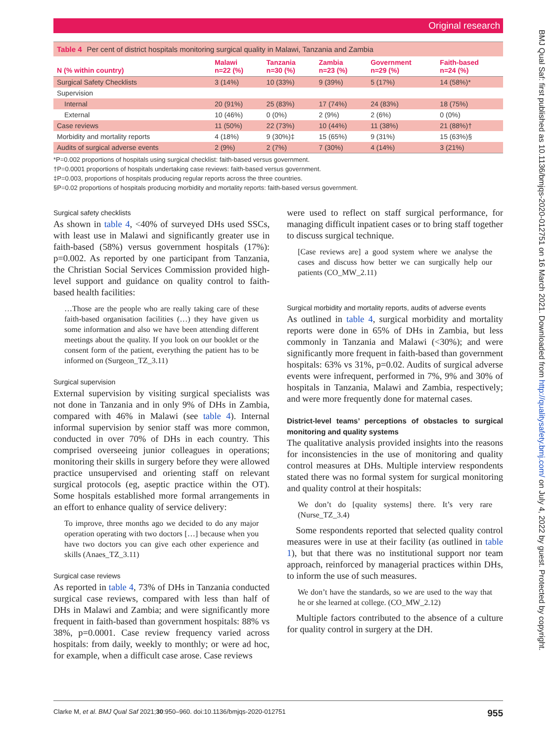Original research
BMJ Qual Saf: first published as 10.1136/bmjqs-2020-012751 on 16 March 2021. Downloaded from http://qualitysafety.bmj.com/ on July 4, 2022 by guest. Protected by copyright.
Table 4 Per cent of district hospitals monitoring surgical quality in Malawi, Tanzania and Zambia
| N (% within country) | Malawi n=22 (%) | Tanzania n=30 (%) | Zambia n=23 (%) | Government n=29 (%) | Faith-based n=24 (%) |
| --- | --- | --- | --- | --- | --- |
| Surgical Safety Checklists | 3 (14%) | 10 (33%) | 9 (39%) | 5 (17%) | 14 (58%)* |
| Supervision | | | | | |
| Internal | 20 (91%) | 25 (83%) | 17 (74%) | 24 (83%) | 18 (75%) |
| External | 10 (46%) | 0 (0%) | 2 (9%) | 2 (6%) | 0 (0%) |
| Case reviews | 11 (50%) | 22 (73%) | 10 (44%) | 11 (38%) | 21 (88%)† |
| Morbidity and mortality reports | 4 (18%) | 9 (30%)‡ | 15 (65%) | 9 (31%) | 15 (63%)§ |
| Audits of surgical adverse events | 2 (9%) | 2 (7%) | 7 (30%) | 4 (14%) | 3 (21%) |
*P=0.002 proportions of hospitals using surgical checklist: faith-based versus government.
†P=0.0001 proportions of hospitals undertaking case reviews: faith-based versus government.
‡P=0.003, proportions of hospitals producing regular reports across the three countries.
§P=0.02 proportions of hospitals producing morbidity and mortality reports: faith-based versus government.
Surgical safety checklists
As shown in table 4, <40% of surveyed DHs used SSCs, with least use in Malawi and significantly greater use in faith-based (58%) versus government hospitals (17%): p=0.002. As reported by one participant from Tanzania, the Christian Social Services Commission provided high-level support and guidance on quality control to faith-based health facilities:
…Those are the people who are really taking care of these faith-based organisation facilities (…) they have given us some information and also we have been attending different meetings about the quality. If you look on our booklet or the consent form of the patient, everything the patient has to be informed on (Surgeon_TZ_3.11)
Surgical supervision
External supervision by visiting surgical specialists was not done in Tanzania and in only 9% of DHs in Zambia, compared with 46% in Malawi (see table 4). Internal informal supervision by senior staff was more common, conducted in over 70% of DHs in each country. This comprised overseeing junior colleagues in operations; monitoring their skills in surgery before they were allowed practice unsupervised and orienting staff on relevant surgical protocols (eg, aseptic practice within the OT). Some hospitals established more formal arrangements in an effort to enhance quality of service delivery:
To improve, three months ago we decided to do any major operation operating with two doctors […] because when you have two doctors you can give each other experience and skills (Anaes_TZ_3.11)
Surgical case reviews
As reported in table 4, 73% of DHs in Tanzania conducted surgical case reviews, compared with less than half of DHs in Malawi and Zambia; and were significantly more frequent in faith-based than government hospitals: 88% vs 38%, p=0.0001. Case review frequency varied across hospitals: from daily, weekly to monthly; or were ad hoc, for example, when a difficult case arose. Case reviews
were used to reflect on staff surgical performance, for managing difficult inpatient cases or to bring staff together to discuss surgical technique.
[Case reviews are] a good system where we analyse the cases and discuss how better we can surgically help our patients (CO_MW_2.11)
Surgical morbidity and mortality reports, audits of adverse events
As outlined in table 4, surgical morbidity and mortality reports were done in 65% of DHs in Zambia, but less commonly in Tanzania and Malawi (<30%); and were significantly more frequent in faith-based than government hospitals: 63% vs 31%, p=0.02. Audits of surgical adverse events were infrequent, performed in 7%, 9% and 30% of hospitals in Tanzania, Malawi and Zambia, respectively; and were more frequently done for maternal cases.
District-level teams’ perceptions of obstacles to surgical monitoring and quality systems
The qualitative analysis provided insights into the reasons for inconsistencies in the use of monitoring and quality control measures at DHs. Multiple interview respondents stated there was no formal system for surgical monitoring and quality control at their hospitals:
We don’t do [quality systems] there. It’s very rare (Nurse_TZ_3.4)
Some respondents reported that selected quality control measures were in use at their facility (as outlined in table 1), but that there was no institutional support nor team approach, reinforced by managerial practices within DHs, to inform the use of such measures.
We don’t have the standards, so we are used to the way that he or she learned at college. (CO_MW_2.12)
Multiple factors contributed to the absence of a culture for quality control in surgery at the DH.
Clarke M, et al. BMJ Qual Saf 2021;30:950–960. doi:10.1136/bmjqs-2020-012751 955